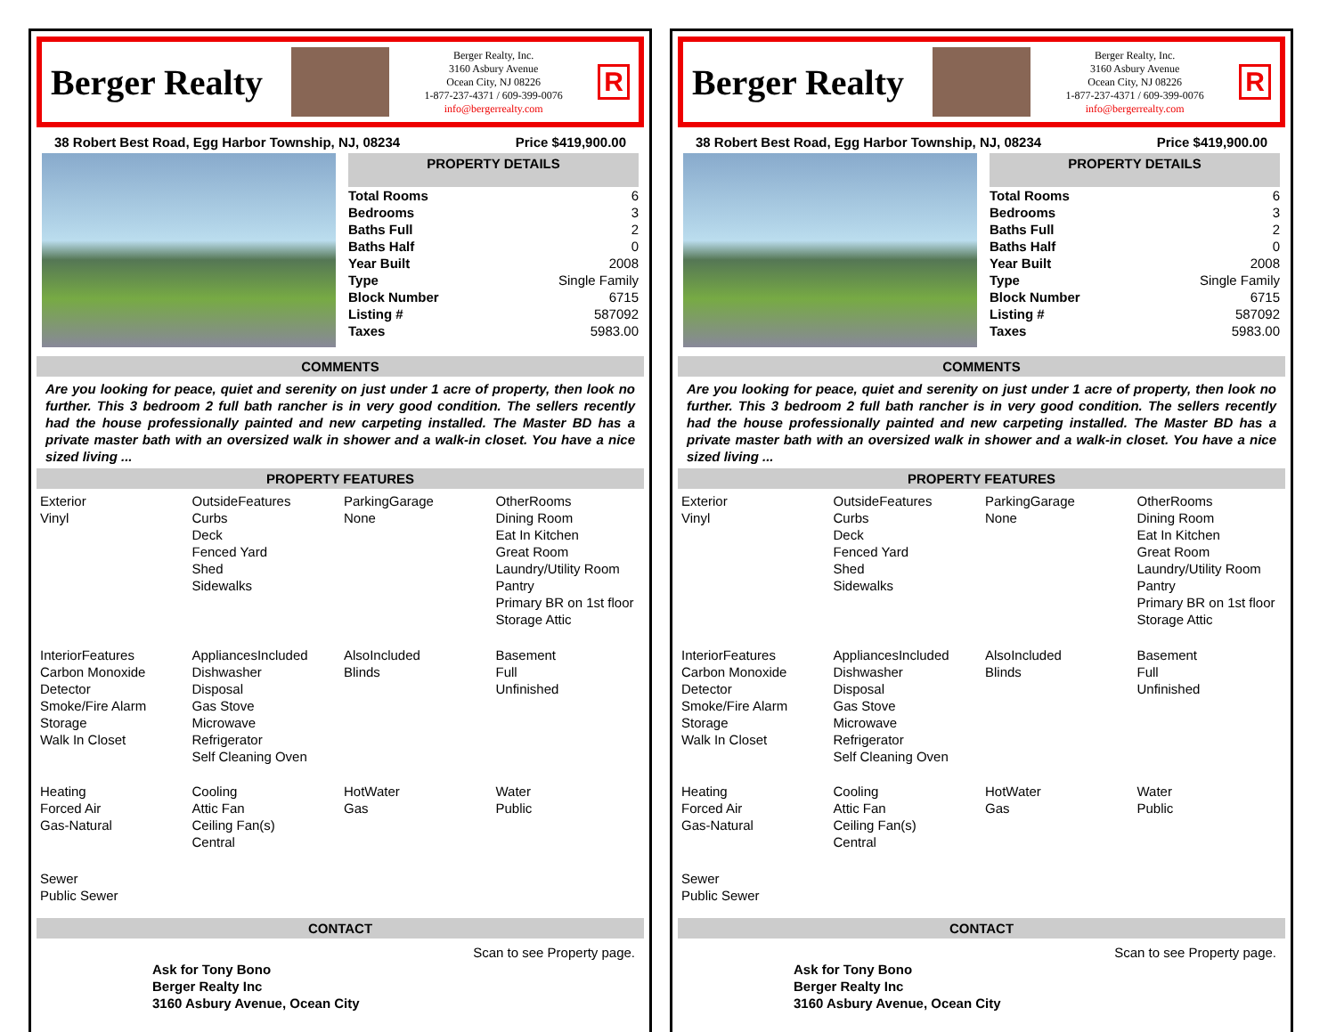Berger Realty
Berger Realty, Inc.
3160 Asbury Avenue
Ocean City, NJ 08226
1-877-237-4371 / 609-399-0076
info@bergerrealty.com
R
38 Robert Best Road, Egg Harbor Township, NJ, 08234 Price $419,900.00
PROPERTY DETAILS
| Total Rooms | 6 |
| Bedrooms | 3 |
| Baths Full | 2 |
| Baths Half | 0 |
| Year Built | 2008 |
| Type | Single Family |
| Block Number | 6715 |
| Listing # | 587092 |
| Taxes | 5983.00 |
COMMENTS
Are you looking for peace, quiet and serenity on just under 1 acre of property, then look no further. This 3 bedroom 2 full bath rancher is in very good condition. The sellers recently had the house professionally painted and new carpeting installed. The Master BD has a private master bath with an oversized walk in shower and a walk-in closet. You have a nice sized living ...
PROPERTY FEATURES
| Exterior Vinyl | OutsideFeatures Curbs Deck Fenced Yard Shed Sidewalks | ParkingGarage None | OtherRooms Dining Room Eat In Kitchen Great Room Laundry/Utility Room Pantry Primary BR on 1st floor Storage Attic |
| InteriorFeatures Carbon Monoxide Detector Smoke/Fire Alarm Storage Walk In Closet | AppliancesIncluded Dishwasher Disposal Gas Stove Microwave Refrigerator Self Cleaning Oven | AlsoIncluded Blinds | Basement Full Unfinished |
| Heating Forced Air Gas-Natural | Cooling Attic Fan Ceiling Fan(s) Central | HotWater Gas | Water Public |
| Sewer Public Sewer | | | |
CONTACT
Scan to see Property page.
Ask for Tony Bono
Berger Realty Inc
3160 Asbury Avenue, Ocean City
Berger Realty
Berger Realty, Inc.
3160 Asbury Avenue
Ocean City, NJ 08226
1-877-237-4371 / 609-399-0076
info@bergerrealty.com
R
38 Robert Best Road, Egg Harbor Township, NJ, 08234 Price $419,900.00
PROPERTY DETAILS
| Total Rooms | 6 |
| Bedrooms | 3 |
| Baths Full | 2 |
| Baths Half | 0 |
| Year Built | 2008 |
| Type | Single Family |
| Block Number | 6715 |
| Listing # | 587092 |
| Taxes | 5983.00 |
COMMENTS
Are you looking for peace, quiet and serenity on just under 1 acre of property, then look no further. This 3 bedroom 2 full bath rancher is in very good condition. The sellers recently had the house professionally painted and new carpeting installed. The Master BD has a private master bath with an oversized walk in shower and a walk-in closet. You have a nice sized living ...
PROPERTY FEATURES
| Exterior Vinyl | OutsideFeatures Curbs Deck Fenced Yard Shed Sidewalks | ParkingGarage None | OtherRooms Dining Room Eat In Kitchen Great Room Laundry/Utility Room Pantry Primary BR on 1st floor Storage Attic |
| InteriorFeatures Carbon Monoxide Detector Smoke/Fire Alarm Storage Walk In Closet | AppliancesIncluded Dishwasher Disposal Gas Stove Microwave Refrigerator Self Cleaning Oven | AlsoIncluded Blinds | Basement Full Unfinished |
| Heating Forced Air Gas-Natural | Cooling Attic Fan Ceiling Fan(s) Central | HotWater Gas | Water Public |
| Sewer Public Sewer | | | |
CONTACT
Scan to see Property page.
Ask for Tony Bono
Berger Realty Inc
3160 Asbury Avenue, Ocean City